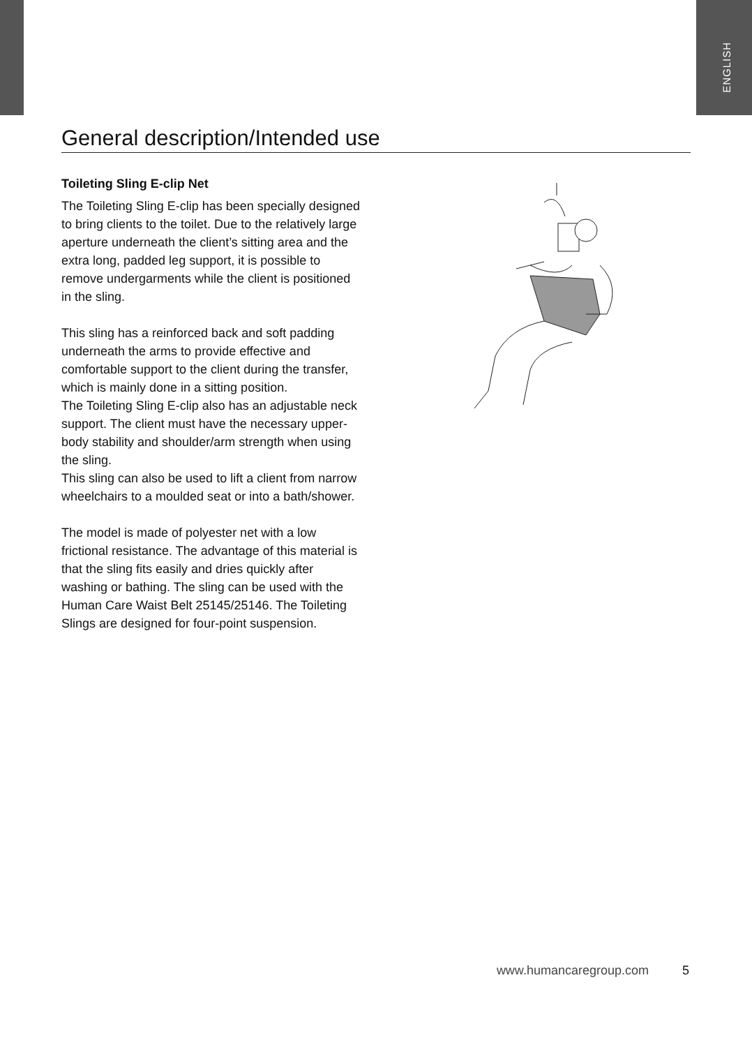ENGLISH
General description/Intended use
Toileting Sling E-clip Net
The Toileting Sling E-clip has been specially designed to bring clients to the toilet. Due to the relatively large aperture underneath the client’s sitting area and the extra long, padded leg support, it is possible to remove undergarments while the client is positioned in the sling.
This sling has a reinforced back and soft padding underneath the arms to provide effective and comfortable support to the client during the transfer, which is mainly done in a sitting position.
The Toileting Sling E-clip also has an adjustable neck support. The client must have the necessary upper-body stability and shoulder/arm strength when using the sling.
This sling can also be used to lift a client from narrow wheelchairs to a moulded seat or into a bath/shower.
The model is made of polyester net with a low frictional resistance. The advantage of this material is that the sling fits easily and dries quickly after washing or bathing. The sling can be used with the Human Care Waist Belt 25145/25146. The Toileting Slings are designed for four-point suspension.
www.humancaregroup.com 5